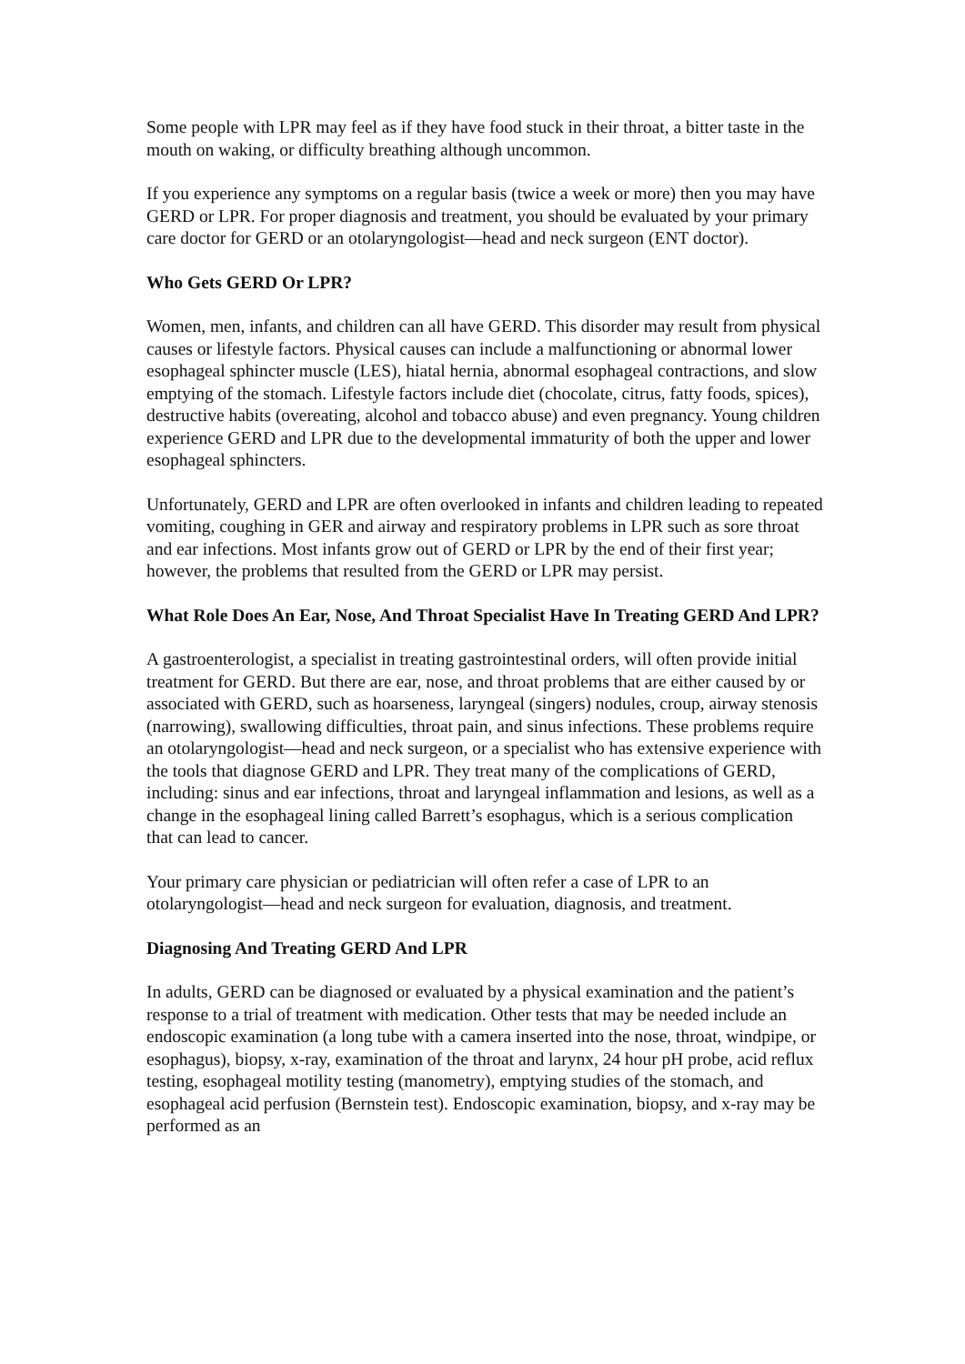Some people with LPR may feel as if they have food stuck in their throat, a bitter taste in the mouth on waking, or difficulty breathing although uncommon.
If you experience any symptoms on a regular basis (twice a week or more) then you may have GERD or LPR. For proper diagnosis and treatment, you should be evaluated by your primary care doctor for GERD or an otolaryngologist—head and neck surgeon (ENT doctor).
Who Gets GERD Or LPR?
Women, men, infants, and children can all have GERD. This disorder may result from physical causes or lifestyle factors. Physical causes can include a malfunctioning or abnormal lower esophageal sphincter muscle (LES), hiatal hernia, abnormal esophageal contractions, and slow emptying of the stomach. Lifestyle factors include diet (chocolate, citrus, fatty foods, spices), destructive habits (overeating, alcohol and tobacco abuse) and even pregnancy. Young children experience GERD and LPR due to the developmental immaturity of both the upper and lower esophageal sphincters.
Unfortunately, GERD and LPR are often overlooked in infants and children leading to repeated vomiting, coughing in GER and airway and respiratory problems in LPR such as sore throat and ear infections. Most infants grow out of GERD or LPR by the end of their first year; however, the problems that resulted from the GERD or LPR may persist.
What Role Does An Ear, Nose, And Throat Specialist Have In Treating GERD And LPR?
A gastroenterologist, a specialist in treating gastrointestinal orders, will often provide initial treatment for GERD. But there are ear, nose, and throat problems that are either caused by or associated with GERD, such as hoarseness, laryngeal (singers) nodules, croup, airway stenosis (narrowing), swallowing difficulties, throat pain, and sinus infections. These problems require an otolaryngologist—head and neck surgeon, or a specialist who has extensive experience with the tools that diagnose GERD and LPR. They treat many of the complications of GERD, including: sinus and ear infections, throat and laryngeal inflammation and lesions, as well as a change in the esophageal lining called Barrett’s esophagus, which is a serious complication that can lead to cancer.
Your primary care physician or pediatrician will often refer a case of LPR to an otolaryngologist—head and neck surgeon for evaluation, diagnosis, and treatment.
Diagnosing And Treating GERD And LPR
In adults, GERD can be diagnosed or evaluated by a physical examination and the patient’s response to a trial of treatment with medication. Other tests that may be needed include an endoscopic examination (a long tube with a camera inserted into the nose, throat, windpipe, or esophagus), biopsy, x-ray, examination of the throat and larynx, 24 hour pH probe, acid reflux testing, esophageal motility testing (manometry), emptying studies of the stomach, and esophageal acid perfusion (Bernstein test). Endoscopic examination, biopsy, and x-ray may be performed as an